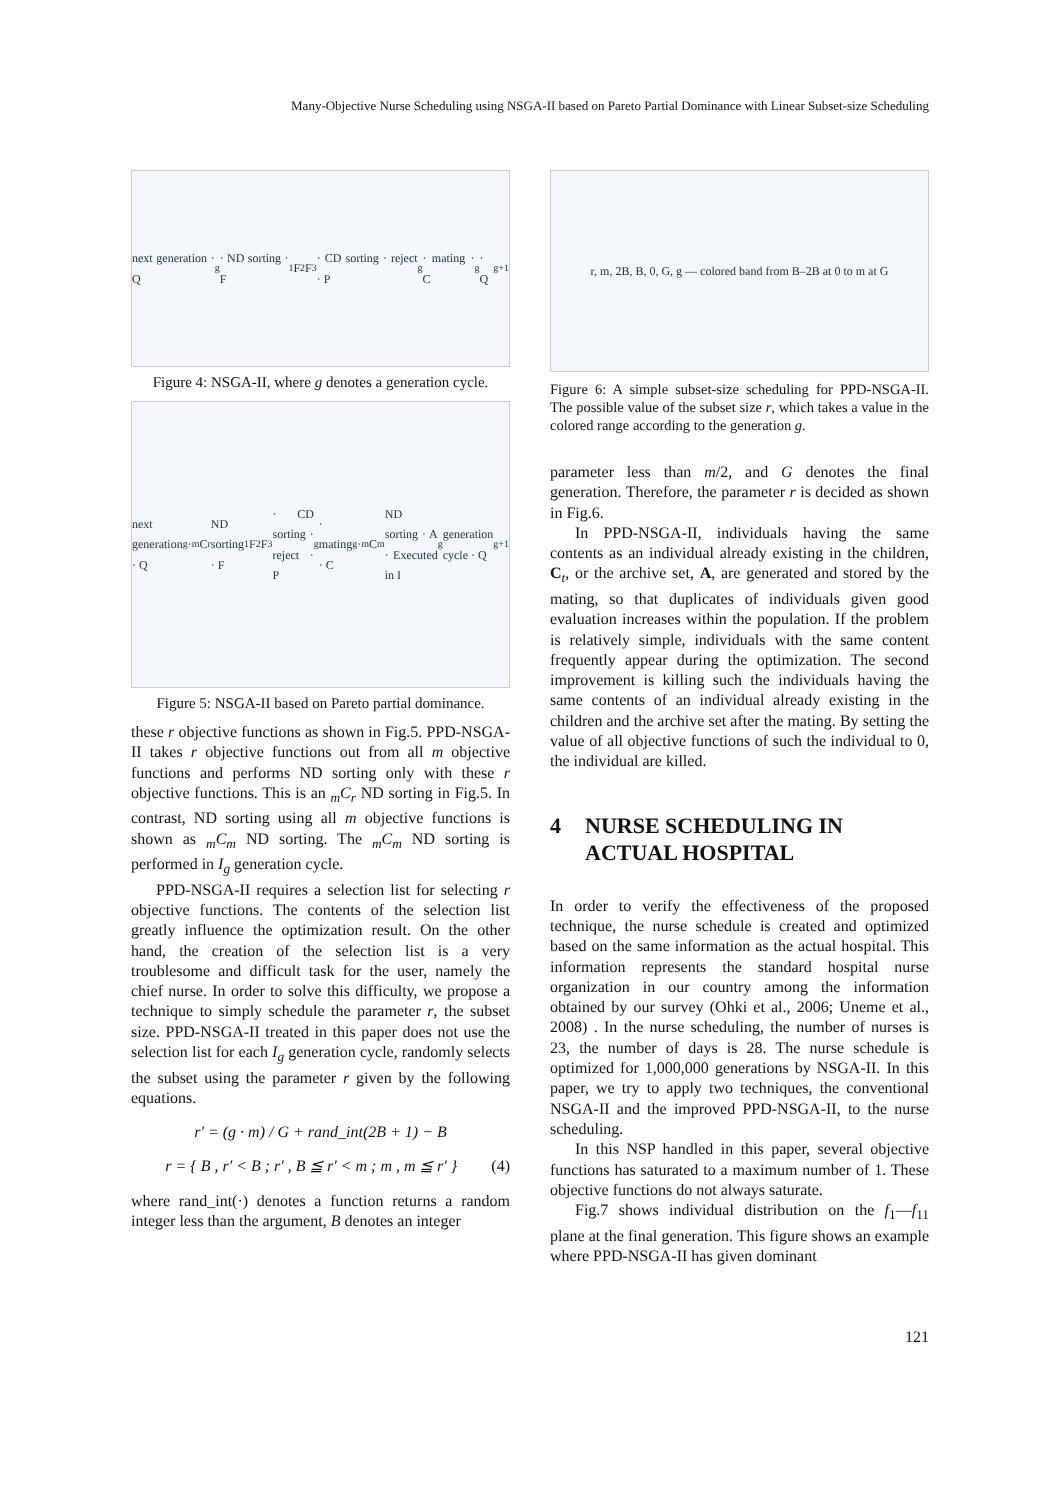Many-Objective Nurse Scheduling using NSGA-II based on Pareto Partial Dominance with Linear Subset-size Scheduling
next generation · Q<sub>g</sub> · ND sorting · F<sub>1</sub> F<sub>2</sub> F<sub>3</sub> · CD sorting · reject · P<sub>g</sub> · mating · C<sub>g</sub> · Q<sub>g+1</sub>
Figure 4: NSGA-II, where g denotes a generation cycle.
next generation · Q<sub>g</sub> · <sub>m</sub>C<sub>r</sub> ND sorting · F<sub>1</sub> F<sub>2</sub> F<sub>3</sub> · CD sorting · reject · P<sub>g</sub> · mating · C<sub>g</sub> · <sub>m</sub>C<sub>m</sub> ND sorting · A · Executed in I<sub>g</sub> generation cycle · Q<sub>g+1</sub>
Figure 5: NSGA-II based on Pareto partial dominance.
these r objective functions as shown in Fig.5. PPD-NSGA-II takes r objective functions out from all m objective functions and performs ND sorting only with these r objective functions. This is an <sub>m</sub>C<sub>r</sub> ND sorting in Fig.5. In contrast, ND sorting using all m objective functions is shown as <sub>m</sub>C<sub>m</sub> ND sorting. The <sub>m</sub>C<sub>m</sub> ND sorting is performed in I<sub>g</sub> generation cycle.
PPD-NSGA-II requires a selection list for selecting r objective functions. The contents of the selection list greatly influence the optimization result. On the other hand, the creation of the selection list is a very troublesome and difficult task for the user, namely the chief nurse. In order to solve this difficulty, we propose a technique to simply schedule the parameter r, the subset size. PPD-NSGA-II treated in this paper does not use the selection list for each I<sub>g</sub> generation cycle, randomly selects the subset using the parameter r given by the following equations.
r′ = (g · m) / G + rand_int(2B + 1) − B
r = { B , r′ < B ; r′ , B ≦ r′ < m ; m , m ≦ r′ } (4)
where rand_int(·) denotes a function returns a random integer less than the argument, B denotes an integer
r, m, 2B, B, 0, G, g — colored band from B–2B at 0 to m at G
Figure 6: A simple subset-size scheduling for PPD-NSGA-II. The possible value of the subset size r, which takes a value in the colored range according to the generation g.
parameter less than m/2, and G denotes the final generation. Therefore, the parameter r is decided as shown in Fig.6.
In PPD-NSGA-II, individuals having the same contents as an individual already existing in the children, C<sub>t</sub>, or the archive set, A, are generated and stored by the mating, so that duplicates of individuals given good evaluation increases within the population. If the problem is relatively simple, individuals with the same content frequently appear during the optimization. The second improvement is killing such the individuals having the same contents of an individual already existing in the children and the archive set after the mating. By setting the value of all objective functions of such the individual to 0, the individual are killed.
4 NURSE SCHEDULING IN
ACTUAL HOSPITAL
In order to verify the effectiveness of the proposed technique, the nurse schedule is created and optimized based on the same information as the actual hospital. This information represents the standard hospital nurse organization in our country among the information obtained by our survey (Ohki et al., 2006; Uneme et al., 2008) . In the nurse scheduling, the number of nurses is 23, the number of days is 28. The nurse schedule is optimized for 1,000,000 generations by NSGA-II. In this paper, we try to apply two techniques, the conventional NSGA-II and the improved PPD-NSGA-II, to the nurse scheduling.
In this NSP handled in this paper, several objective functions has saturated to a maximum number of 1. These objective functions do not always saturate.
Fig.7 shows individual distribution on the f<sub>1</sub>—f<sub>11</sub> plane at the final generation. This figure shows an example where PPD-NSGA-II has given dominant
121